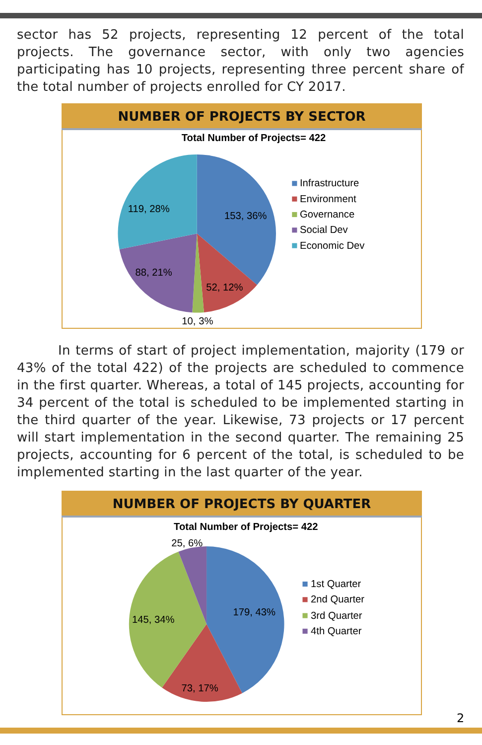sector has 52 projects, representing 12 percent of the total projects. The governance sector, with only two agencies participating has 10 projects, representing three percent share of the total number of projects enrolled for CY 2017.
NUMBER OF PROJECTS BY SECTOR
Total Number of Projects= 422
153, 36%
52, 12%
10, 3%
88, 21%
119, 28%
Infrastructure
Environment
Governance
Social Dev
Economic Dev
In terms of start of project implementation, majority (179 or 43% of the total 422) of the projects are scheduled to commence in the first quarter. Whereas, a total of 145 projects, accounting for 34 percent of the total is scheduled to be implemented starting in the third quarter of the year. Likewise, 73 projects or 17 percent will start implementation in the second quarter. The remaining 25 projects, accounting for 6 percent of the total, is scheduled to be implemented starting in the last quarter of the year.
NUMBER OF PROJECTS BY QUARTER
Total Number of Projects= 422
25, 6%
179, 43%
145, 34%
73, 17%
1st Quarter
2nd Quarter
3rd Quarter
4th Quarter
2